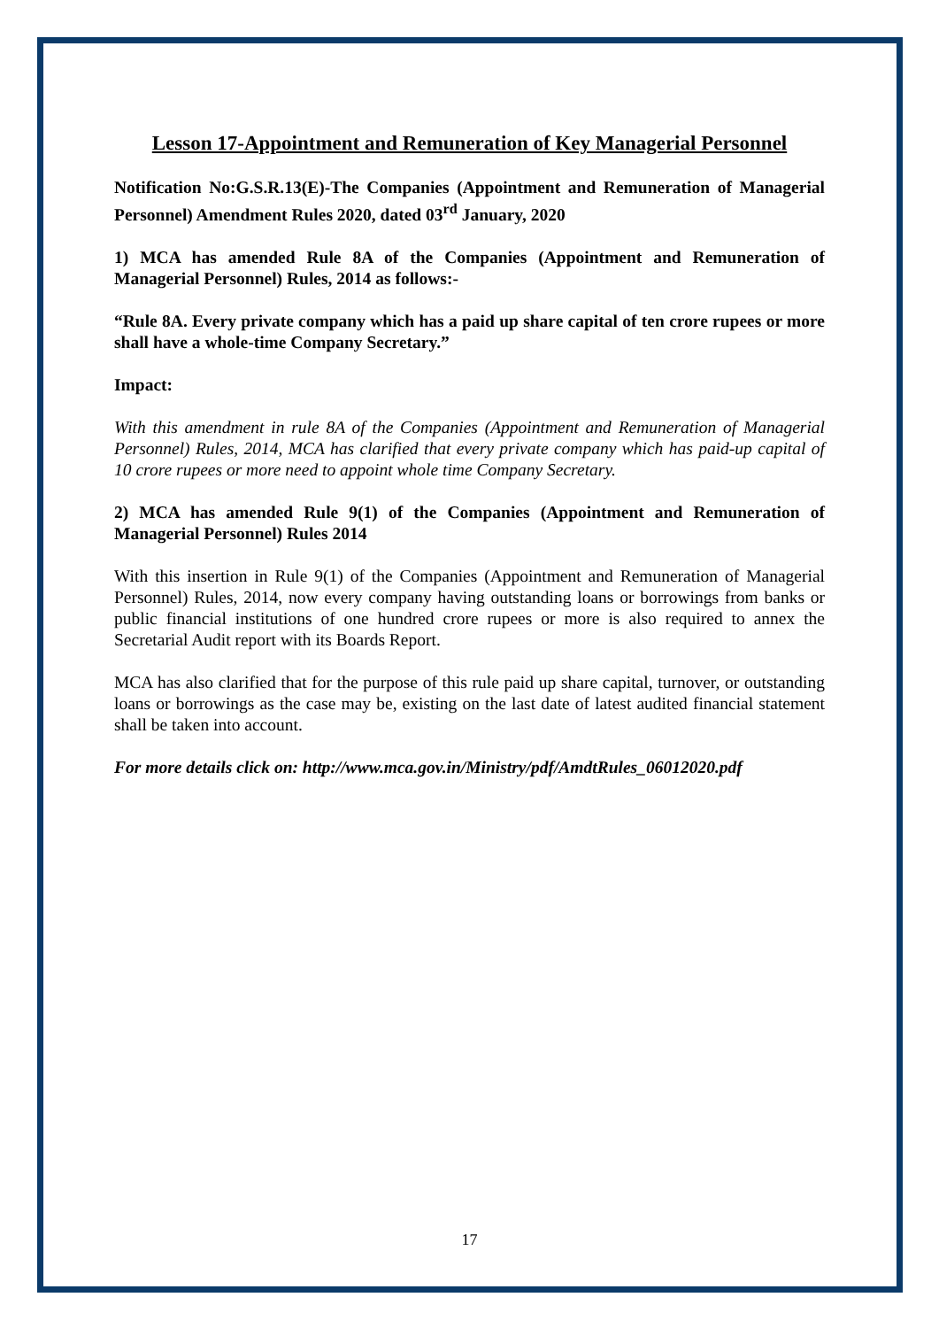Lesson 17-Appointment and Remuneration of Key Managerial Personnel
Notification No:G.S.R.13(E)-The Companies (Appointment and Remuneration of Managerial Personnel) Amendment Rules 2020, dated 03<sup>rd</sup> January, 2020
1) MCA has amended Rule 8A of the Companies (Appointment and Remuneration of Managerial Personnel) Rules, 2014 as follows:-
“Rule 8A. Every private company which has a paid up share capital of ten crore rupees or more shall have a whole-time Company Secretary.”
Impact:
With this amendment in rule 8A of the Companies (Appointment and Remuneration of Managerial Personnel) Rules, 2014, MCA has clarified that every private company which has paid-up capital of 10 crore rupees or more need to appoint whole time Company Secretary.
2) MCA has amended Rule 9(1) of the Companies (Appointment and Remuneration of Managerial Personnel) Rules 2014
With this insertion in Rule 9(1) of the Companies (Appointment and Remuneration of Managerial Personnel) Rules, 2014, now every company having outstanding loans or borrowings from banks or public financial institutions of one hundred crore rupees or more is also required to annex the Secretarial Audit report with its Boards Report.
MCA has also clarified that for the purpose of this rule paid up share capital, turnover, or outstanding loans or borrowings as the case may be, existing on the last date of latest audited financial statement shall be taken into account.
For more details click on: http://www.mca.gov.in/Ministry/pdf/AmdtRules_06012020.pdf
17